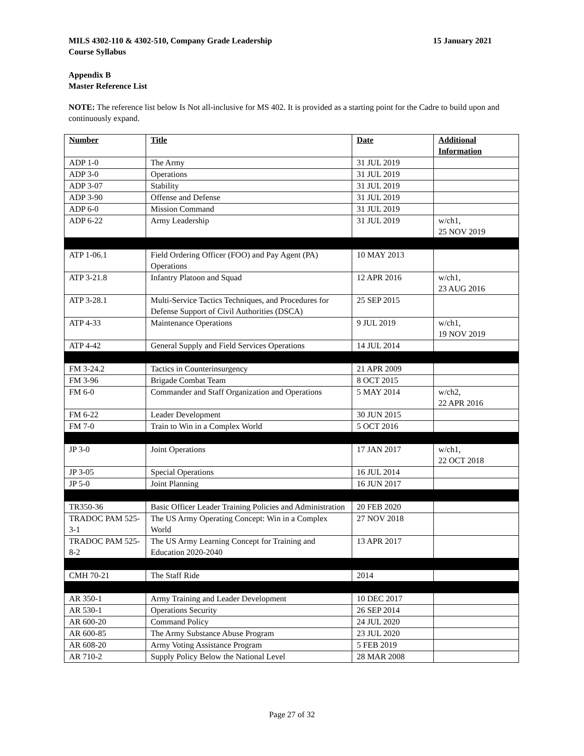15 January 2021 MILS 4302-110 & 4302-510, Company Grade Leadership
Course Syllabus
Appendix B
Master Reference List
NOTE: The reference list below Is Not all-inclusive for MS 402. It is provided as a starting point for the Cadre to build upon and continuously expand.
| Number | Title | Date | Additional Information |
| --- | --- | --- | --- |
| ADP 1-0 | The Army | 31 JUL 2019 | |
| ADP 3-0 | Operations | 31 JUL 2019 | |
| ADP 3-07 | Stability | 31 JUL 2019 | |
| ADP 3-90 | Offense and Defense | 31 JUL 2019 | |
| ADP 6-0 | Mission Command | 31 JUL 2019 | |
| ADP 6-22 | Army Leadership | 31 JUL 2019 | w/ch1, 25 NOV 2019 |
| ATP 1-06.1 | Field Ordering Officer (FOO) and Pay Agent (PA) Operations | 10 MAY 2013 | |
| ATP 3-21.8 | Infantry Platoon and Squad | 12 APR 2016 | w/ch1, 23 AUG 2016 |
| ATP 3-28.1 | Multi-Service Tactics Techniques, and Procedures for Defense Support of Civil Authorities (DSCA) | 25 SEP 2015 | |
| ATP 4-33 | Maintenance Operations | 9 JUL 2019 | w/ch1, 19 NOV 2019 |
| ATP 4-42 | General Supply and Field Services Operations | 14 JUL 2014 | |
| FM 3-24.2 | Tactics in Counterinsurgency | 21 APR 2009 | |
| FM 3-96 | Brigade Combat Team | 8 OCT 2015 | |
| FM 6-0 | Commander and Staff Organization and Operations | 5 MAY 2014 | w/ch2, 22 APR 2016 |
| FM 6-22 | Leader Development | 30 JUN 2015 | |
| FM 7-0 | Train to Win in a Complex World | 5 OCT 2016 | |
| JP 3-0 | Joint Operations | 17 JAN 2017 | w/ch1, 22 OCT 2018 |
| JP 3-05 | Special Operations | 16 JUL 2014 | |
| JP 5-0 | Joint Planning | 16 JUN 2017 | |
| TR350-36 | Basic Officer Leader Training Policies and Administration | 20 FEB 2020 | |
| TRADOC PAM 525-3-1 | The US Army Operating Concept: Win in a Complex World | 27 NOV 2018 | |
| TRADOC PAM 525-8-2 | The US Army Learning Concept for Training and Education 2020-2040 | 13 APR 2017 | |
| CMH 70-21 | The Staff Ride | 2014 | |
| AR 350-1 | Army Training and Leader Development | 10 DEC 2017 | |
| AR 530-1 | Operations Security | 26 SEP 2014 | |
| AR 600-20 | Command Policy | 24 JUL 2020 | |
| AR 600-85 | The Army Substance Abuse Program | 23 JUL 2020 | |
| AR 608-20 | Army Voting Assistance Program | 5 FEB 2019 | |
| AR 710-2 | Supply Policy Below the National Level | 28 MAR 2008 | |
Page 27 of 32